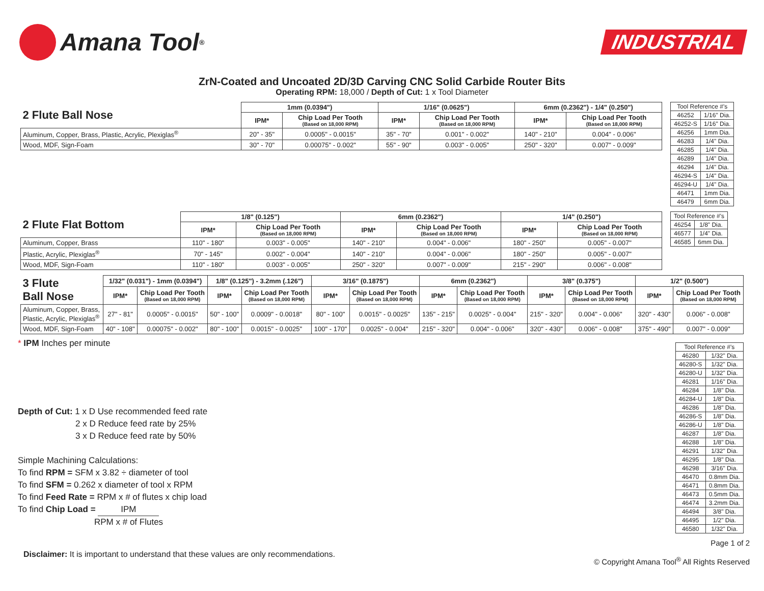Amana Tool<sup>®</sup>
INDUSTRIAL
ZrN-Coated and Uncoated 2D/3D Carving CNC Solid Carbide Router Bits
Operating RPM: 18,000 / Depth of Cut: 1 x Tool Diameter
| 2 Flute Ball Nose | 1mm (0.0394") | | 1/16" (0.0625") | | 6mm (0.2362") - 1/4" (0.250") | |
| | IPM* | Chip Load Per Tooth (Based on 18,000 RPM) | IPM* | Chip Load Per Tooth (Based on 18,000 RPM) | IPM* | Chip Load Per Tooth (Based on 18,000 RPM) |
| Aluminum, Copper, Brass, Plastic, Acrylic, Plexiglas<sup>®</sup> | 20" - 35" | 0.0005" - 0.0015" | 35" - 70" | 0.001" - 0.002" | 140" - 210" | 0.004" - 0.006" |
| Wood, MDF, Sign-Foam | 30" - 70" | 0.00075" - 0.002" | 55" - 90" | 0.003" - 0.005" | 250" - 320" | 0.007" - 0.009" |
| Tool Reference #'s | |
| 46252 | 1/16" Dia. |
| 46252-S | 1/16" Dia. |
| 46256 | 1mm Dia. |
| 46283 | 1/4" Dia. |
| 46285 | 1/4" Dia. |
| 46289 | 1/4" Dia. |
| 46294 | 1/4" Dia. |
| 46294-S | 1/4" Dia. |
| 46294-U | 1/4" Dia. |
| 46471 | 1mm Dia. |
| 46479 | 6mm Dia. |
| 2 Flute Flat Bottom | 1/8" (0.125") | | 6mm (0.2362") | | 1/4" (0.250") | |
| | IPM* | Chip Load Per Tooth (Based on 18,000 RPM) | IPM* | Chip Load Per Tooth (Based on 18,000 RPM) | IPM* | Chip Load Per Tooth (Based on 18,000 RPM) |
| Aluminum, Copper, Brass | 110" - 180" | 0.003" - 0.005" | 140" - 210" | 0.004" - 0.006" | 180" - 250" | 0.005" - 0.007" |
| Plastic, Acrylic, Plexiglas<sup>®</sup> | 70" - 145" | 0.002" - 0.004" | 140" - 210" | 0.004" - 0.006" | 180" - 250" | 0.005" - 0.007" |
| Wood, MDF, Sign-Foam | 110" - 180" | 0.003" - 0.005" | 250" - 320" | 0.007" - 0.009" | 215" - 290" | 0.006" - 0.008" |
| Tool Reference #'s | |
| 46254 | 1/8" Dia. |
| 46577 | 1/4" Dia. |
| 46585 | 6mm Dia. |
| 3 Flute Ball Nose | 1/32" (0.031") - 1mm (0.0394") | | 1/8" (0.125") - 3.2mm (.126") | | 3/16" (0.1875") | | 6mm (0.2362") | | 3/8" (0.375") | | 1/2" (0.500") | |
| | IPM* | Chip Load Per Tooth (Based on 18,000 RPM) | IPM* | Chip Load Per Tooth (Based on 18,000 RPM) | IPM* | Chip Load Per Tooth (Based on 18,000 RPM) | IPM* | Chip Load Per Tooth (Based on 18,000 RPM) | IPM* | Chip Load Per Tooth (Based on 18,000 RPM) | IPM* | Chip Load Per Tooth (Based on 18,000 RPM) |
| Aluminum, Copper, Brass, Plastic, Acrylic, Plexiglas<sup>®</sup> | 27" - 81" | 0.0005" - 0.0015" | 50" - 100" | 0.0009" - 0.0018" | 80" - 100" | 0.0015" - 0.0025" | 135" - 215" | 0.0025" - 0.004" | 215" - 320" | 0.004" - 0.006" | 320" - 430" | 0.006" - 0.008" |
| Wood, MDF, Sign-Foam | 40" - 108" | 0.00075" - 0.002" | 80" - 100" | 0.0015" - 0.0025" | 100" - 170" | 0.0025" - 0.004" | 215" - 320" | 0.004" - 0.006" | 320" - 430" | 0.006" - 0.008" | 375" - 490" | 0.007" - 0.009" |
* IPM Inches per minute
Depth of Cut: 1 x D Use recommended feed rate
2 x D Reduce feed rate by 25%
3 x D Reduce feed rate by 50%
Simple Machining Calculations:
To find RPM = SFM x 3.82 ÷ diameter of tool
To find SFM = 0.262 x diameter of tool x RPM
To find Feed Rate = RPM x # of flutes x chip load
To find Chip Load = IPM
RPM x # of Flutes
| Tool Reference #'s | |
| 46280 | 1/32" Dia. |
| 46280-S | 1/32" Dia. |
| 46280-U | 1/32" Dia. |
| 46281 | 1/16" Dia. |
| 46284 | 1/8" Dia. |
| 46284-U | 1/8" Dia. |
| 46286 | 1/8" Dia. |
| 46286-S | 1/8" Dia. |
| 46286-U | 1/8" Dia. |
| 46287 | 1/8" Dia. |
| 46288 | 1/8" Dia. |
| 46291 | 1/32" Dia. |
| 46295 | 1/8" Dia. |
| 46298 | 3/16" Dia. |
| 46470 | 0.8mm Dia. |
| 46471 | 0.8mm Dia. |
| 46473 | 0.5mm Dia. |
| 46474 | 3.2mm Dia. |
| 46494 | 3/8" Dia. |
| 46495 | 1/2" Dia. |
| 46580 | 1/32" Dia. |
Disclaimer: It is important to understand that these values are only recommendations.
Page 1 of 2
© Copyright Amana Tool<sup>®</sup> All Rights Reserved